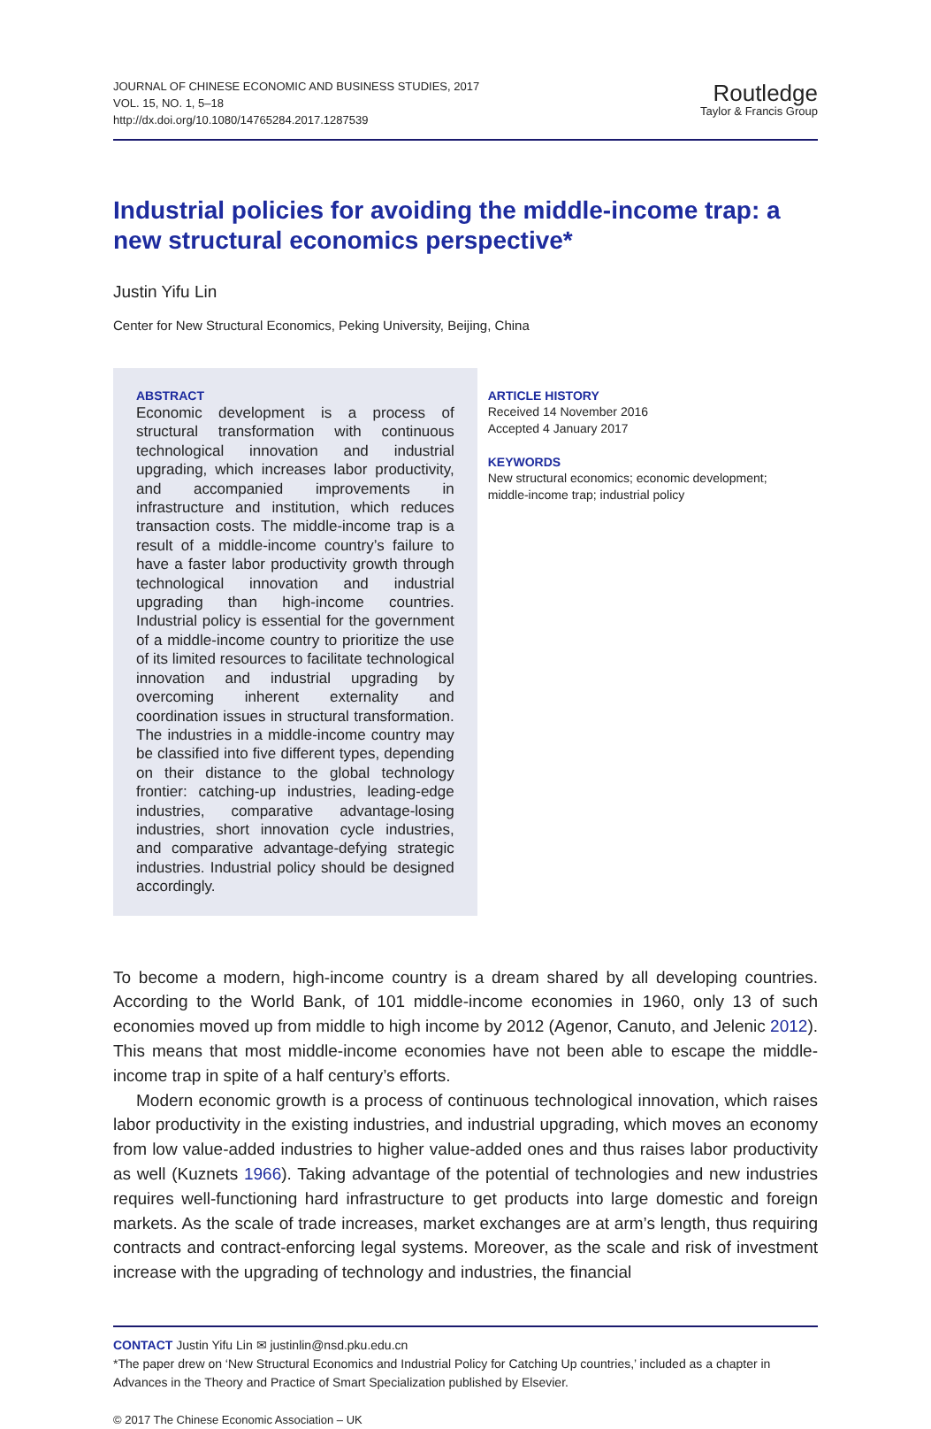JOURNAL OF CHINESE ECONOMIC AND BUSINESS STUDIES, 2017
VOL. 15, NO. 1, 5–18
http://dx.doi.org/10.1080/14765284.2017.1287539
Routledge
Taylor & Francis Group
Industrial policies for avoiding the middle-income trap: a new structural economics perspective*
Justin Yifu Lin
Center for New Structural Economics, Peking University, Beijing, China
ABSTRACT
Economic development is a process of structural transformation with continuous technological innovation and industrial upgrading, which increases labor productivity, and accompanied improvements in infrastructure and institution, which reduces transaction costs. The middle-income trap is a result of a middle-income country’s failure to have a faster labor productivity growth through technological innovation and industrial upgrading than high-income countries. Industrial policy is essential for the government of a middle-income country to prioritize the use of its limited resources to facilitate technological innovation and industrial upgrading by overcoming inherent externality and coordination issues in structural transformation. The industries in a middle-income country may be classified into five different types, depending on their distance to the global technology frontier: catching-up industries, leading-edge industries, comparative advantage-losing industries, short innovation cycle industries, and comparative advantage-defying strategic industries. Industrial policy should be designed accordingly.
ARTICLE HISTORY
Received 14 November 2016
Accepted 4 January 2017
KEYWORDS
New structural economics; economic development; middle-income trap; industrial policy
To become a modern, high-income country is a dream shared by all developing countries. According to the World Bank, of 101 middle-income economies in 1960, only 13 of such economies moved up from middle to high income by 2012 (Agenor, Canuto, and Jelenic 2012). This means that most middle-income economies have not been able to escape the middle-income trap in spite of a half century’s efforts.
Modern economic growth is a process of continuous technological innovation, which raises labor productivity in the existing industries, and industrial upgrading, which moves an economy from low value-added industries to higher value-added ones and thus raises labor productivity as well (Kuznets 1966). Taking advantage of the potential of technologies and new industries requires well-functioning hard infrastructure to get products into large domestic and foreign markets. As the scale of trade increases, market exchanges are at arm’s length, thus requiring contracts and contract-enforcing legal systems. Moreover, as the scale and risk of investment increase with the upgrading of technology and industries, the financial
CONTACT Justin Yifu Lin ✉ justinlin@nsd.pku.edu.cn
*The paper drew on ‘New Structural Economics and Industrial Policy for Catching Up countries,’ included as a chapter in Advances in the Theory and Practice of Smart Specialization published by Elsevier.
© 2017 The Chinese Economic Association – UK